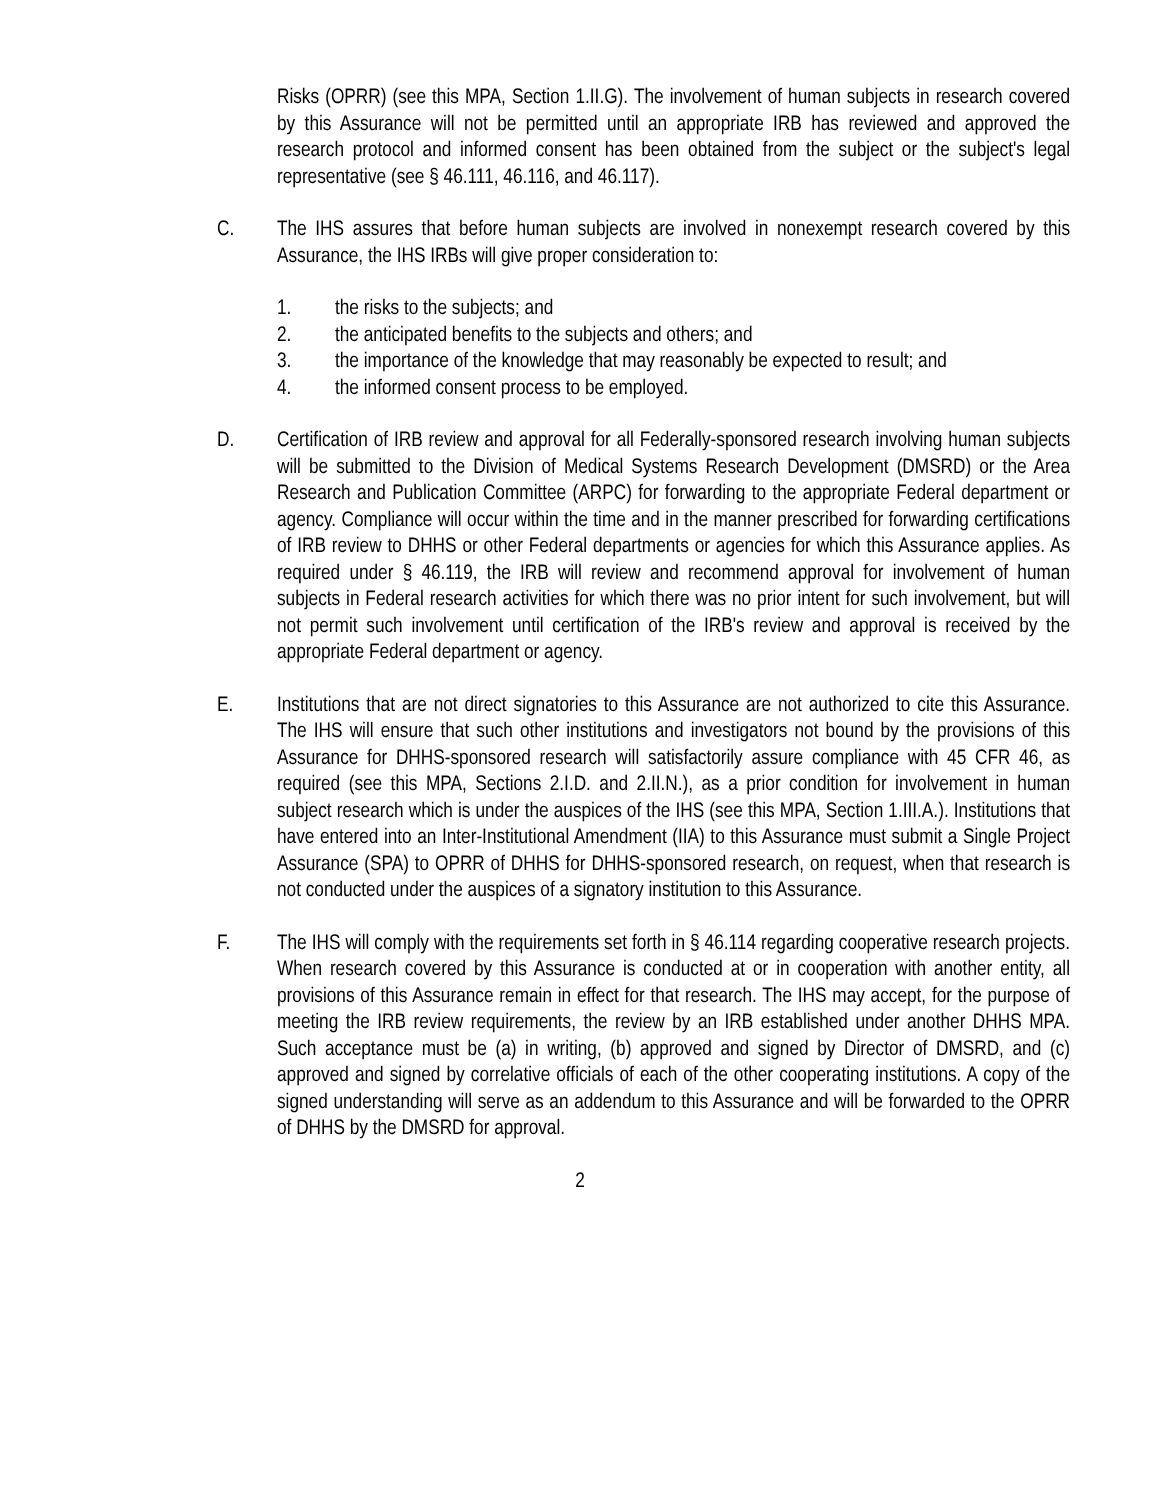Risks (OPRR) (see this MPA, Section 1.II.G). The involvement of human subjects in research covered by this Assurance will not be permitted until an appropriate IRB has reviewed and approved the research protocol and informed consent has been obtained from the subject or the subject's legal representative (see § 46.111, 46.116, and 46.117).
C. The IHS assures that before human subjects are involved in nonexempt research covered by this Assurance, the IHS IRBs will give proper consideration to:
1. the risks to the subjects; and
2. the anticipated benefits to the subjects and others; and
3. the importance of the knowledge that may reasonably be expected to result; and
4. the informed consent process to be employed.
D. Certification of IRB review and approval for all Federally-sponsored research involving human subjects will be submitted to the Division of Medical Systems Research Development (DMSRD) or the Area Research and Publication Committee (ARPC) for forwarding to the appropriate Federal department or agency. Compliance will occur within the time and in the manner prescribed for forwarding certifications of IRB review to DHHS or other Federal departments or agencies for which this Assurance applies. As required under § 46.119, the IRB will review and recommend approval for involvement of human subjects in Federal research activities for which there was no prior intent for such involvement, but will not permit such involvement until certification of the IRB's review and approval is received by the appropriate Federal department or agency.
E. Institutions that are not direct signatories to this Assurance are not authorized to cite this Assurance. The IHS will ensure that such other institutions and investigators not bound by the provisions of this Assurance for DHHS-sponsored research will satisfactorily assure compliance with 45 CFR 46, as required (see this MPA, Sections 2.I.D. and 2.II.N.), as a prior condition for involvement in human subject research which is under the auspices of the IHS (see this MPA, Section 1.III.A.). Institutions that have entered into an Inter-Institutional Amendment (IIA) to this Assurance must submit a Single Project Assurance (SPA) to OPRR of DHHS for DHHS-sponsored research, on request, when that research is not conducted under the auspices of a signatory institution to this Assurance.
F. The IHS will comply with the requirements set forth in § 46.114 regarding cooperative research projects. When research covered by this Assurance is conducted at or in cooperation with another entity, all provisions of this Assurance remain in effect for that research. The IHS may accept, for the purpose of meeting the IRB review requirements, the review by an IRB established under another DHHS MPA. Such acceptance must be (a) in writing, (b) approved and signed by Director of DMSRD, and (c) approved and signed by correlative officials of each of the other cooperating institutions. A copy of the signed understanding will serve as an addendum to this Assurance and will be forwarded to the OPRR of DHHS by the DMSRD for approval.
2